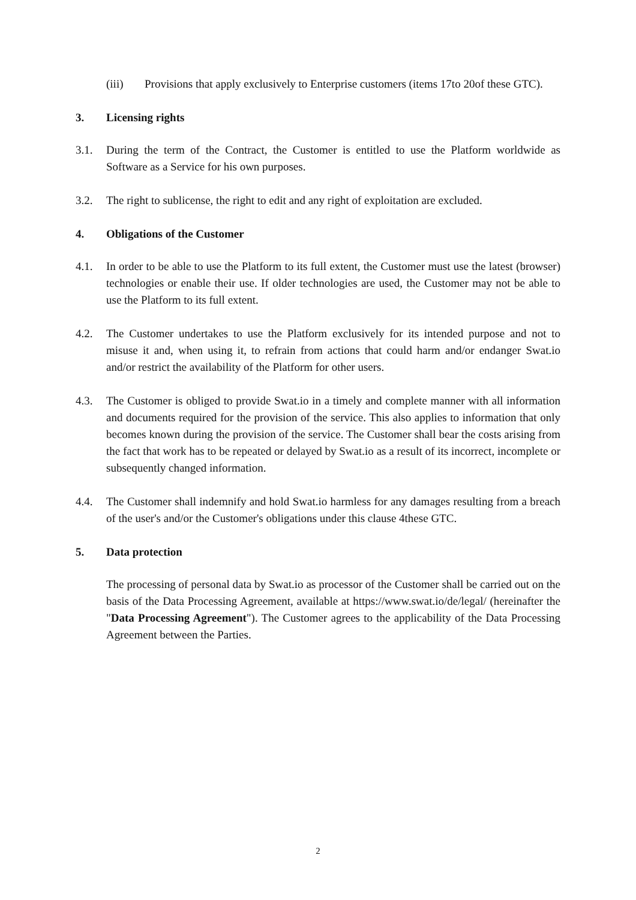(iii) Provisions that apply exclusively to Enterprise customers (items 17to 20of these GTC).
3. Licensing rights
3.1. During the term of the Contract, the Customer is entitled to use the Platform worldwide as Software as a Service for his own purposes.
3.2. The right to sublicense, the right to edit and any right of exploitation are excluded.
4. Obligations of the Customer
4.1. In order to be able to use the Platform to its full extent, the Customer must use the latest (browser) technologies or enable their use. If older technologies are used, the Customer may not be able to use the Platform to its full extent.
4.2. The Customer undertakes to use the Platform exclusively for its intended purpose and not to misuse it and, when using it, to refrain from actions that could harm and/or endanger Swat.io and/or restrict the availability of the Platform for other users.
4.3. The Customer is obliged to provide Swat.io in a timely and complete manner with all information and documents required for the provision of the service. This also applies to information that only becomes known during the provision of the service. The Customer shall bear the costs arising from the fact that work has to be repeated or delayed by Swat.io as a result of its incorrect, incomplete or subsequently changed information.
4.4. The Customer shall indemnify and hold Swat.io harmless for any damages resulting from a breach of the user's and/or the Customer's obligations under this clause 4these GTC.
5. Data protection
The processing of personal data by Swat.io as processor of the Customer shall be carried out on the basis of the Data Processing Agreement, available at https://www.swat.io/de/legal/ (hereinafter the "Data Processing Agreement"). The Customer agrees to the applicability of the Data Processing Agreement between the Parties.
2